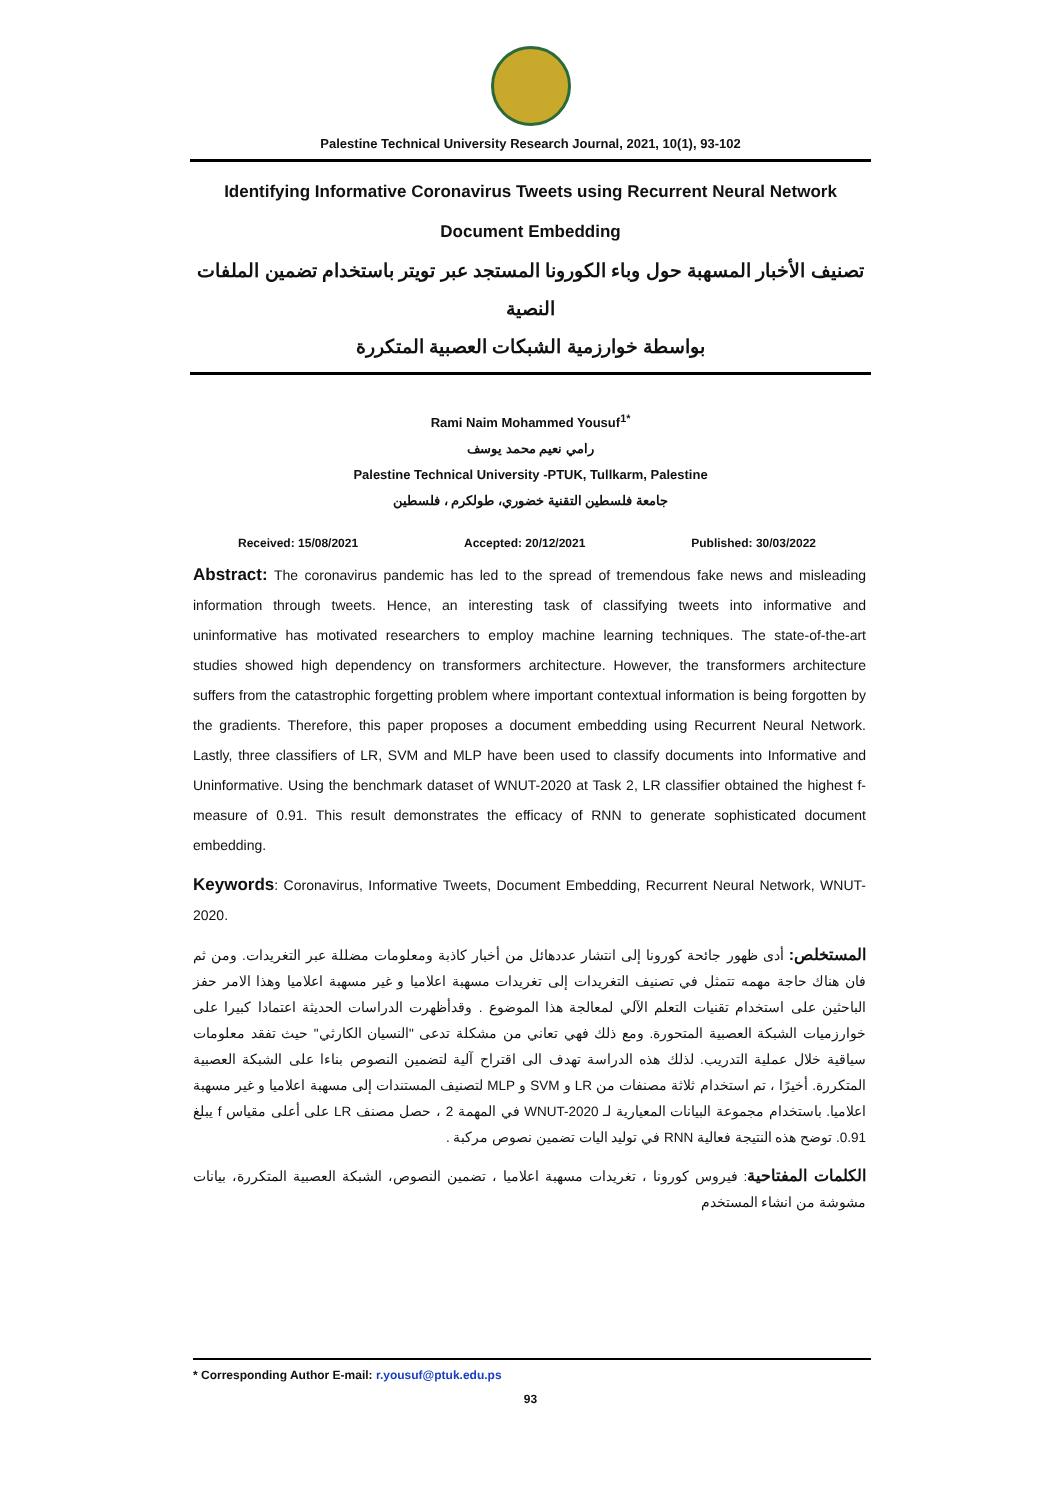Palestine Technical University Research Journal, 2021, 10(1), 93-102
Identifying Informative Coronavirus Tweets using Recurrent Neural Network
Document Embedding
تصنيف الأخبار المسهبة حول وباء الكورونا المستجد عبر تويتر باستخدام تضمين الملفات النصية
بواسطة خوارزمية الشبكات العصبية المتكررة
Rami Naim Mohammed Yousuf<sup>1*</sup>
رامي نعيم محمد يوسف
Palestine Technical University -PTUK, Tullkarm, Palestine
جامعة فلسطين التقنية خضوري، طولكرم ، فلسطين
Received: 15/08/2021 Accepted: 20/12/2021 Published: 30/03/2022
Abstract: The coronavirus pandemic has led to the spread of tremendous fake news and misleading information through tweets. Hence, an interesting task of classifying tweets into informative and uninformative has motivated researchers to employ machine learning techniques. The state-of-the-art studies showed high dependency on transformers architecture. However, the transformers architecture suffers from the catastrophic forgetting problem where important contextual information is being forgotten by the gradients. Therefore, this paper proposes a document embedding using Recurrent Neural Network. Lastly, three classifiers of LR, SVM and MLP have been used to classify documents into Informative and Uninformative. Using the benchmark dataset of WNUT-2020 at Task 2, LR classifier obtained the highest f-measure of 0.91. This result demonstrates the efficacy of RNN to generate sophisticated document embedding.
Keywords: Coronavirus, Informative Tweets, Document Embedding, Recurrent Neural Network, WNUT-2020.
المستخلص: أدى ظهور جائحة كورونا إلى انتشار عددهائل من أخبار كاذبة ومعلومات مضللة عبر التغريدات. ومن ثم فان هناك حاجة مهمه تتمثل في تصنيف التغريدات إلى تغريدات مسهبة اعلاميا و غير مسهبة اعلاميا وهذا الامر حفز الباحثين على استخدام تقنيات التعلم الآلي لمعالجة هذا الموضوع . وقدأظهرت الدراسات الحديثة اعتمادا كبيرا على خوارزميات الشبكة العصبية المتحورة. ومع ذلك فهي تعاني من مشكلة تدعى "النسيان الكارثي" حيث تفقد معلومات سياقية خلال عملية التدريب. لذلك هذه الدراسة تهدف الى اقتراح آلية لتضمين النصوص بناءا على الشبكة العصبية المتكررة. أخيرًا ، تم استخدام ثلاثة مصنفات من LR و SVM و MLP لتصنيف المستندات إلى مسهبة اعلاميا و غير مسهبة اعلاميا. باستخدام مجموعة البيانات المعيارية لـ WNUT-2020 في المهمة 2 ، حصل مصنف LR على أعلى مقياس f يبلغ 0.91. توضح هذه النتيجة فعالية RNN في توليد اليات تضمين نصوص مركبة .
الكلمات المفتاحية: فيروس كورونا ، تغريدات مسهبة اعلاميا ، تضمين النصوص، الشبكة العصبية المتكررة، بيانات مشوشة من انشاء المستخدم
* Corresponding Author E-mail: r.yousuf@ptuk.edu.ps
93